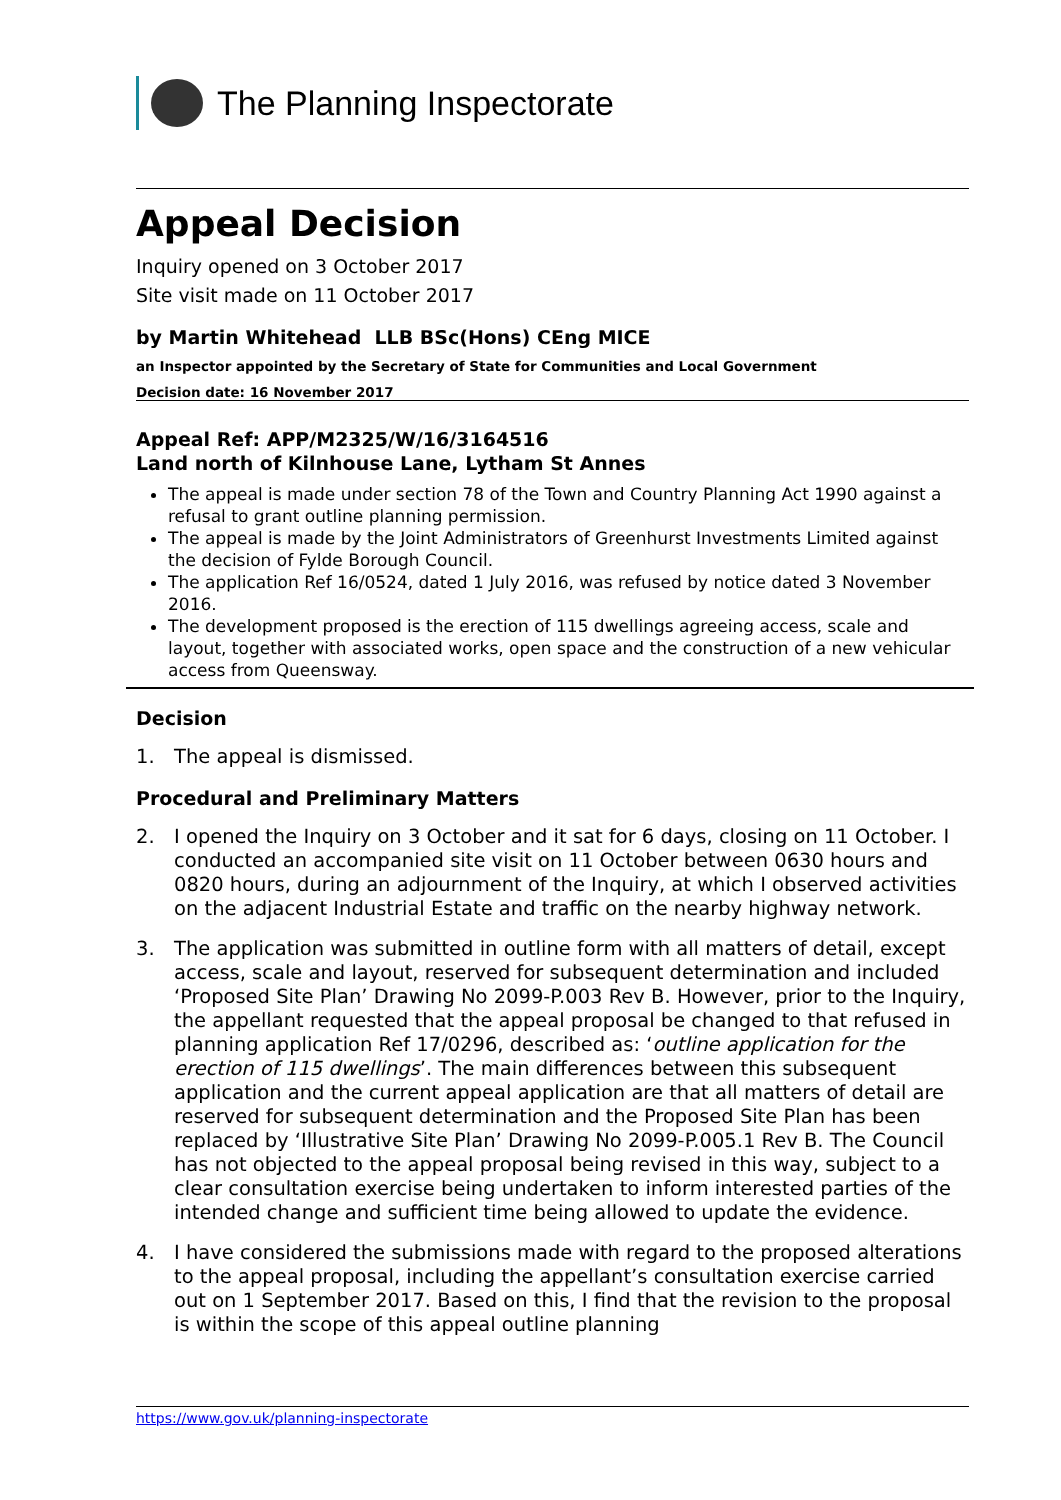The Planning Inspectorate
Appeal Decision
Inquiry opened on 3 October 2017
Site visit made on 11 October 2017
by Martin Whitehead LLB BSc(Hons) CEng MICE
an Inspector appointed by the Secretary of State for Communities and Local Government
Decision date: 16 November 2017
Appeal Ref: APP/M2325/W/16/3164516
Land north of Kilnhouse Lane, Lytham St Annes
The appeal is made under section 78 of the Town and Country Planning Act 1990 against a refusal to grant outline planning permission.
The appeal is made by the Joint Administrators of Greenhurst Investments Limited against the decision of Fylde Borough Council.
The application Ref 16/0524, dated 1 July 2016, was refused by notice dated 3 November 2016.
The development proposed is the erection of 115 dwellings agreeing access, scale and layout, together with associated works, open space and the construction of a new vehicular access from Queensway.
Decision
1. The appeal is dismissed.
Procedural and Preliminary Matters
2. I opened the Inquiry on 3 October and it sat for 6 days, closing on 11 October. I conducted an accompanied site visit on 11 October between 0630 hours and 0820 hours, during an adjournment of the Inquiry, at which I observed activities on the adjacent Industrial Estate and traffic on the nearby highway network.
3. The application was submitted in outline form with all matters of detail, except access, scale and layout, reserved for subsequent determination and included ‘Proposed Site Plan’ Drawing No 2099-P.003 Rev B. However, prior to the Inquiry, the appellant requested that the appeal proposal be changed to that refused in planning application Ref 17/0296, described as: ‘outline application for the erection of 115 dwellings’. The main differences between this subsequent application and the current appeal application are that all matters of detail are reserved for subsequent determination and the Proposed Site Plan has been replaced by ‘Illustrative Site Plan’ Drawing No 2099-P.005.1 Rev B. The Council has not objected to the appeal proposal being revised in this way, subject to a clear consultation exercise being undertaken to inform interested parties of the intended change and sufficient time being allowed to update the evidence.
4. I have considered the submissions made with regard to the proposed alterations to the appeal proposal, including the appellant’s consultation exercise carried out on 1 September 2017. Based on this, I find that the revision to the proposal is within the scope of this appeal outline planning
https://www.gov.uk/planning-inspectorate